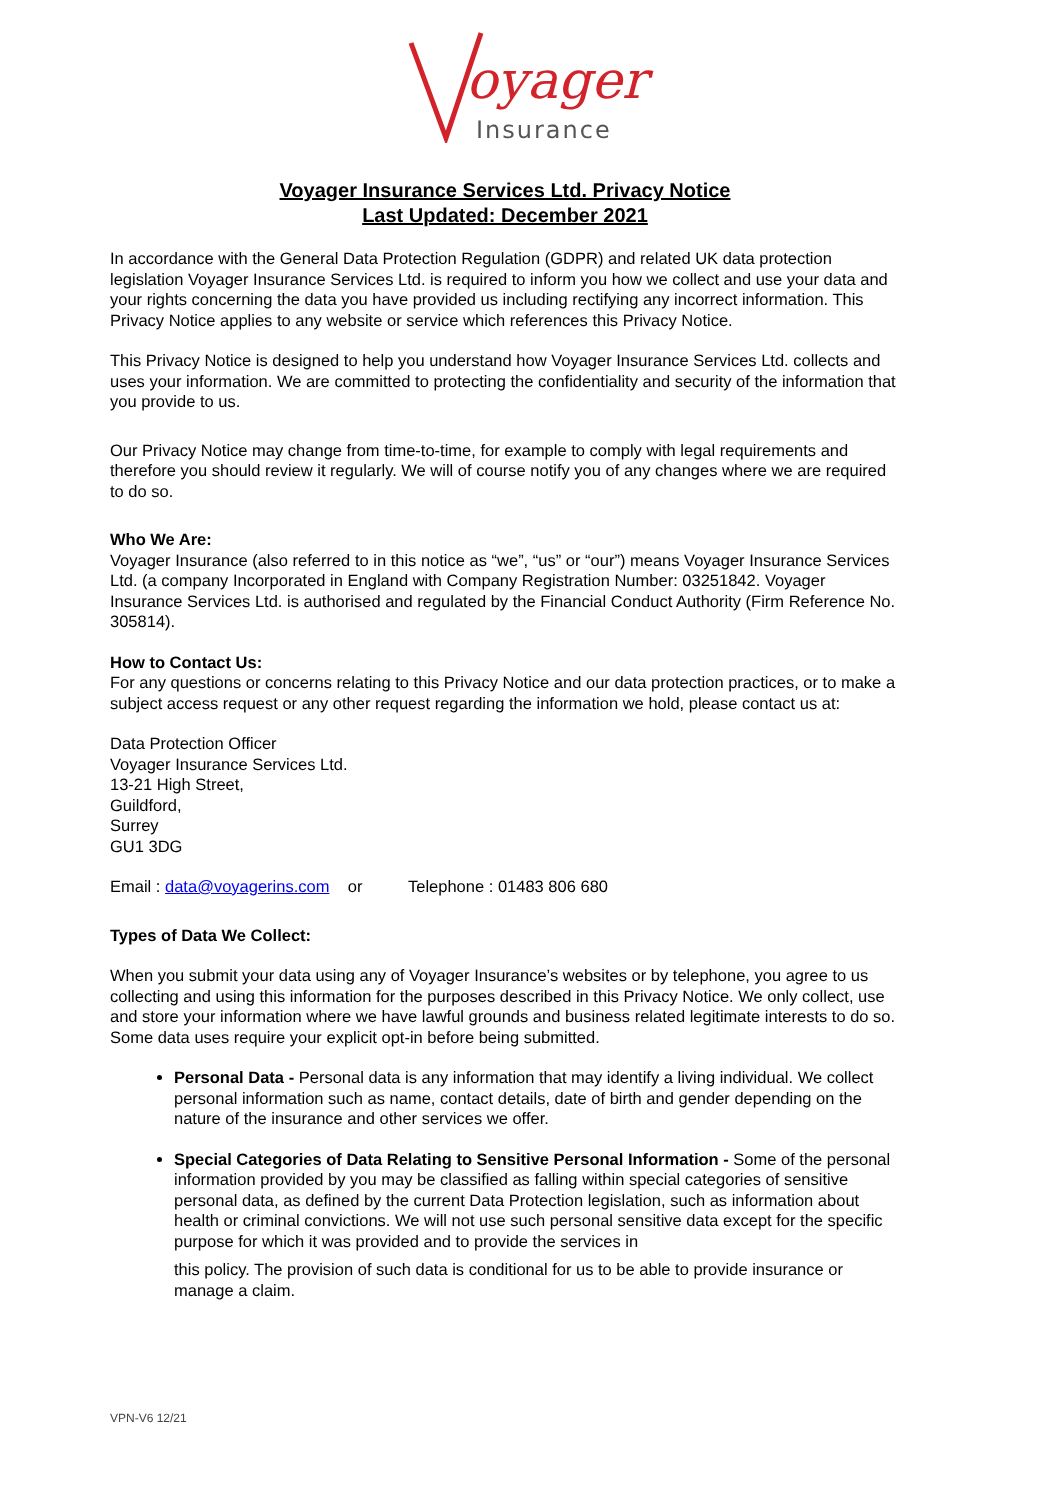oyager
Insurance
Voyager Insurance Services Ltd. Privacy Notice
Last Updated: December 2021
In accordance with the General Data Protection Regulation (GDPR) and related UK data protection legislation Voyager Insurance Services Ltd. is required to inform you how we collect and use your data and your rights concerning the data you have provided us including rectifying any incorrect information. This Privacy Notice applies to any website or service which references this Privacy Notice.
This Privacy Notice is designed to help you understand how Voyager Insurance Services Ltd. collects and uses your information. We are committed to protecting the confidentiality and security of the information that you provide to us.
Our Privacy Notice may change from time-to-time, for example to comply with legal requirements and therefore you should review it regularly. We will of course notify you of any changes where we are required to do so.
Who We Are:
Voyager Insurance (also referred to in this notice as “we”, “us” or “our”) means Voyager Insurance Services Ltd. (a company Incorporated in England with Company Registration Number: 03251842. Voyager Insurance Services Ltd. is authorised and regulated by the Financial Conduct Authority (Firm Reference No. 305814).
How to Contact Us:
For any questions or concerns relating to this Privacy Notice and our data protection practices, or to make a subject access request or any other request regarding the information we hold, please contact us at:
Data Protection Officer
Voyager Insurance Services Ltd.
13-21 High Street,
Guildford,
Surrey
GU1 3DG
Email : data@voyagerins.com or Telephone : 01483 806 680
Types of Data We Collect:
When you submit your data using any of Voyager Insurance’s websites or by telephone, you agree to us collecting and using this information for the purposes described in this Privacy Notice. We only collect, use and store your information where we have lawful grounds and business related legitimate interests to do so. Some data uses require your explicit opt-in before being submitted.
Personal Data - Personal data is any information that may identify a living individual. We collect personal information such as name, contact details, date of birth and gender depending on the nature of the insurance and other services we offer.
Special Categories of Data Relating to Sensitive Personal Information - Some of the personal information provided by you may be classified as falling within special categories of sensitive personal data, as defined by the current Data Protection legislation, such as information about health or criminal convictions. We will not use such personal sensitive data except for the specific purpose for which it was provided and to provide the services in
this policy. The provision of such data is conditional for us to be able to provide insurance or manage a claim.
VPN-V6 12/21